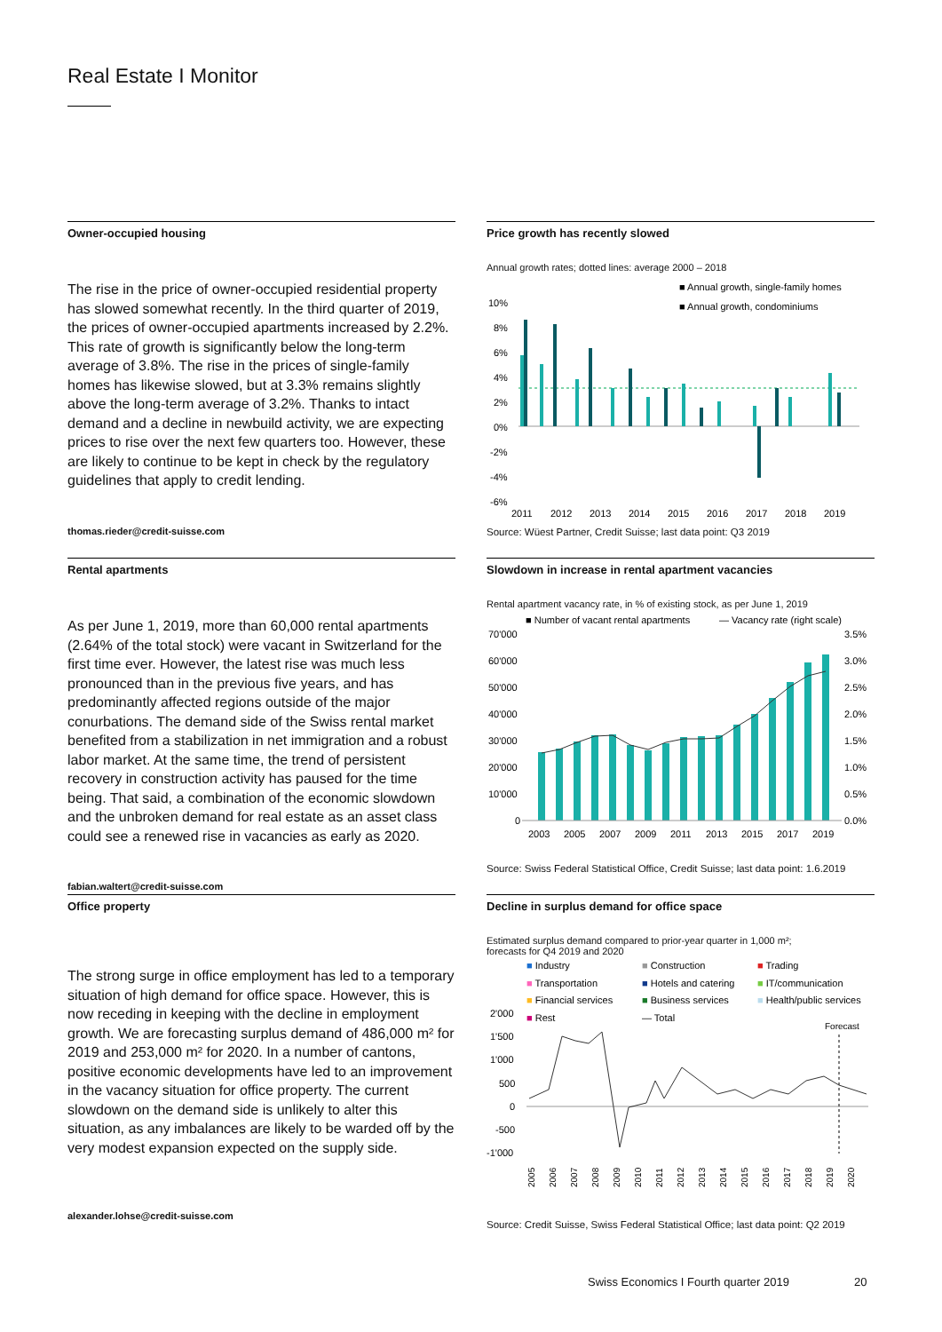Real Estate I Monitor
Owner-occupied housing
The rise in the price of owner-occupied residential property has slowed somewhat recently. In the third quarter of 2019, the prices of owner-occupied apartments increased by 2.2%. This rate of growth is significantly below the long-term average of 3.8%. The rise in the prices of single-family homes has likewise slowed, but at 3.3% remains slightly above the long-term average of 3.2%. Thanks to intact demand and a decline in newbuild activity, we are expecting prices to rise over the next few quarters too. However, these are likely to continue to be kept in check by the regulatory guidelines that apply to credit lending.
thomas.rieder@credit-suisse.com
Price growth has recently slowed
Annual growth rates; dotted lines: average 2000 – 2018
■ Annual growth, single-family homes
■ Annual growth, condominiums
10%
8%
6%
4%
2%
0%
-2%
-4%
-6%
2011
2012
2013
2014
2015
2016
2017
2018
2019
Source: Wüest Partner, Credit Suisse; last data point: Q3 2019
Rental apartments
As per June 1, 2019, more than 60,000 rental apartments (2.64% of the total stock) were vacant in Switzerland for the first time ever. However, the latest rise was much less pronounced than in the previous five years, and has predominantly affected regions outside of the major conurbations. The demand side of the Swiss rental market benefited from a stabilization in net immigration and a robust labor market. At the same time, the trend of persistent recovery in construction activity has paused for the time being. That said, a combination of the economic slowdown and the unbroken demand for real estate as an asset class could see a renewed rise in vacancies as early as 2020.
fabian.waltert@credit-suisse.com
Slowdown in increase in rental apartment vacancies
Rental apartment vacancy rate, in % of existing stock, as per June 1, 2019
■ Number of vacant rental apartments
— Vacancy rate (right scale)
70'000
60'000
50'000
40'000
30'000
20'000
10'000
0
3.5%
3.0%
2.5%
2.0%
1.5%
1.0%
0.5%
0.0%
2003
2005
2007
2009
2011
2013
2015
2017
2019
Source: Swiss Federal Statistical Office, Credit Suisse; last data point: 1.6.2019
Office property
The strong surge in office employment has led to a temporary situation of high demand for office space. However, this is now receding in keeping with the decline in employment growth. We are forecasting surplus demand of 486,000 m² for 2019 and 253,000 m² for 2020. In a number of cantons, positive economic developments have led to an improvement in the vacancy situation for office property. The current slowdown on the demand side is unlikely to alter this situation, as any imbalances are likely to be warded off by the very modest expansion expected on the supply side.
alexander.lohse@credit-suisse.com
Decline in surplus demand for office space
Estimated surplus demand compared to prior-year quarter in 1,000 m²;
forecasts for Q4 2019 and 2020
■ Industry
■ Construction
■ Trading
■ Transportation
■ Hotels and catering
■ IT/communication
■ Financial services
■ Business services
■ Health/public services
■ Rest
— Total
Forecast
2'000
1'500
1'000
500
0
-500
-1'000
2005
2006
2007
2008
2009
2010
2011
2012
2013
2014
2015
2016
2017
2018
2019
2020
Source: Credit Suisse, Swiss Federal Statistical Office; last data point: Q2 2019
Swiss Economics I Fourth quarter 2019
20